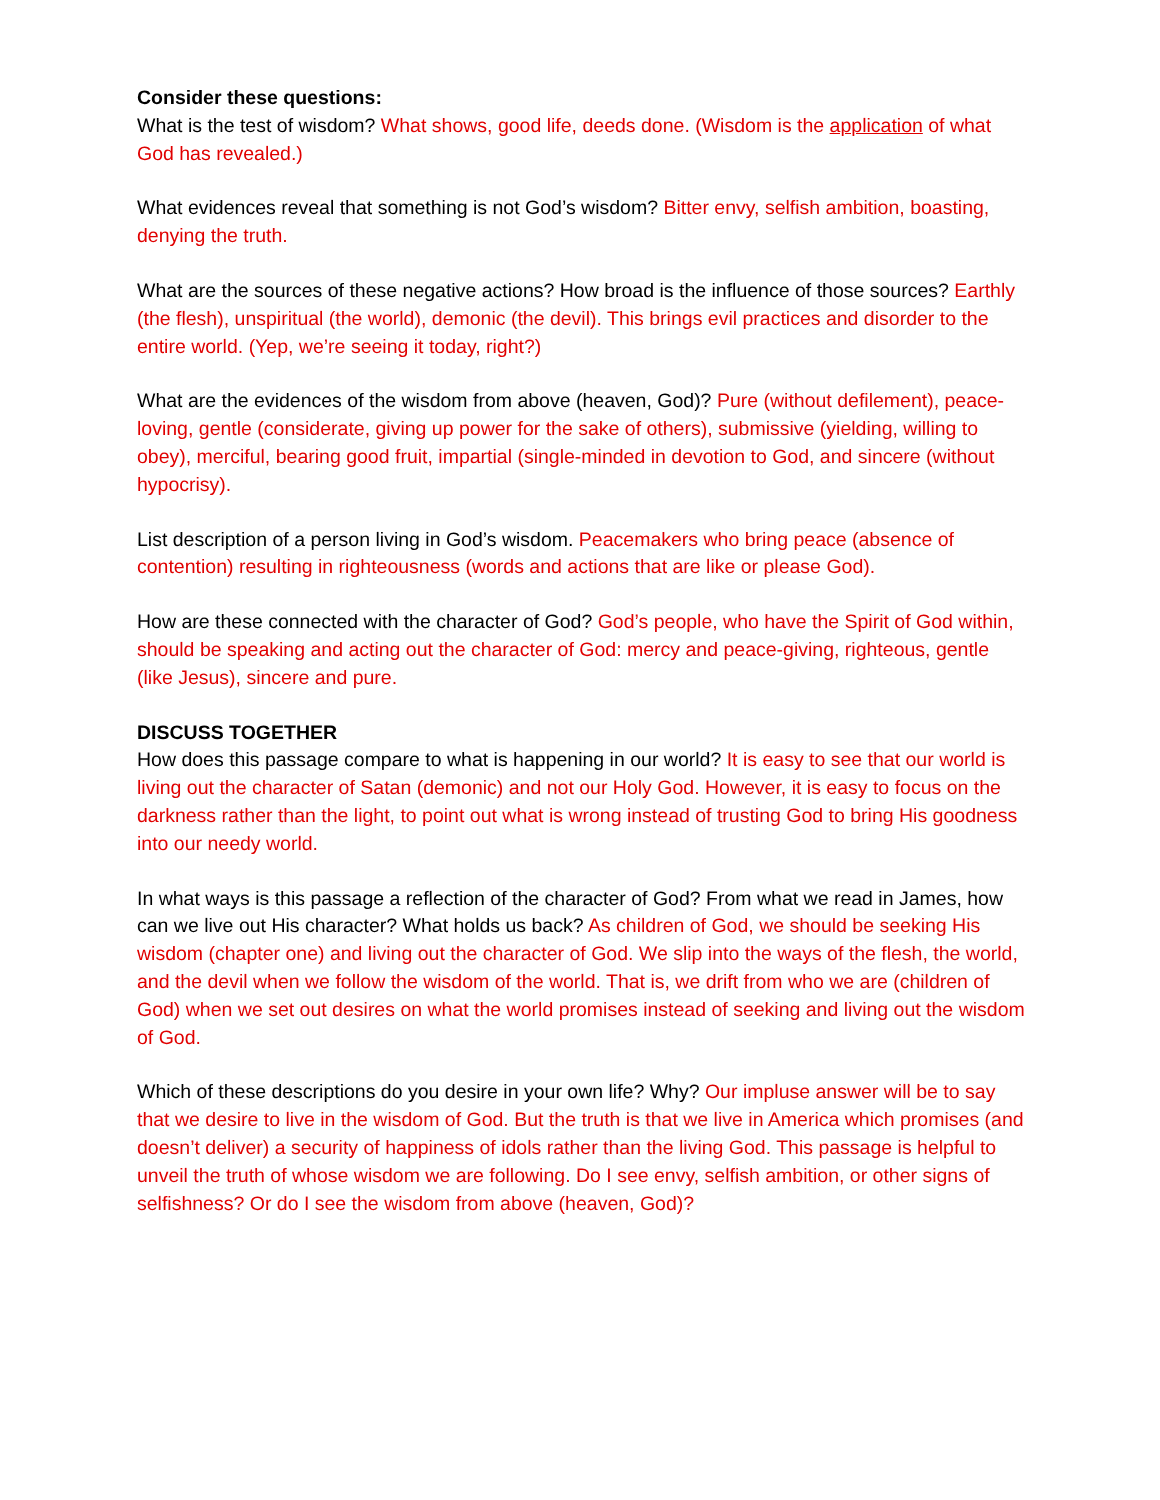Consider these questions:
What is the test of wisdom? What shows, good life, deeds done. (Wisdom is the application of what God has revealed.)
What evidences reveal that something is not God’s wisdom? Bitter envy, selfish ambition, boasting, denying the truth.
What are the sources of these negative actions? How broad is the influence of those sources? Earthly (the flesh), unspiritual (the world), demonic (the devil). This brings evil practices and disorder to the entire world. (Yep, we’re seeing it today, right?)
What are the evidences of the wisdom from above (heaven, God)? Pure (without defilement), peace-loving, gentle (considerate, giving up power for the sake of others), submissive (yielding, willing to obey), merciful, bearing good fruit, impartial (single-minded in devotion to God, and sincere (without hypocrisy).
List description of a person living in God’s wisdom. Peacemakers who bring peace (absence of contention) resulting in righteousness (words and actions that are like or please God).
How are these connected with the character of God? God’s people, who have the Spirit of God within, should be speaking and acting out the character of God: mercy and peace-giving, righteous, gentle (like Jesus), sincere and pure.
DISCUSS TOGETHER
How does this passage compare to what is happening in our world? It is easy to see that our world is living out the character of Satan (demonic) and not our Holy God. However, it is easy to focus on the darkness rather than the light, to point out what is wrong instead of trusting God to bring His goodness into our needy world.
In what ways is this passage a reflection of the character of God? From what we read in James, how can we live out His character? What holds us back? As children of God, we should be seeking His wisdom (chapter one) and living out the character of God. We slip into the ways of the flesh, the world, and the devil when we follow the wisdom of the world. That is, we drift from who we are (children of God) when we set out desires on what the world promises instead of seeking and living out the wisdom of God.
Which of these descriptions do you desire in your own life? Why? Our impluse answer will be to say that we desire to live in the wisdom of God. But the truth is that we live in America which promises (and doesn’t deliver) a security of happiness of idols rather than the living God. This passage is helpful to unveil the truth of whose wisdom we are following. Do I see envy, selfish ambition, or other signs of selfishness? Or do I see the wisdom from above (heaven, God)?